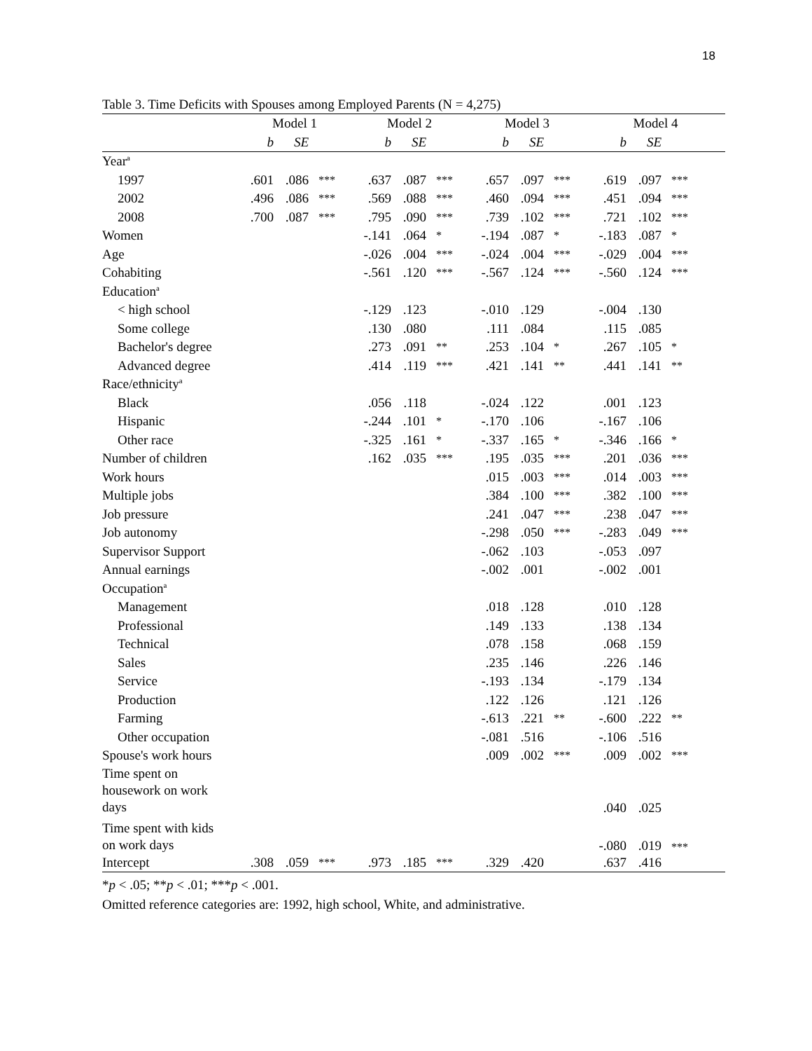18
Table 3. Time Deficits with Spouses among Employed Parents (N = 4,275)
| | Model 1 | | | Model 2 | | | Model 3 | | | Model 4 | | |
| --- | --- | --- | --- | --- | --- | --- | --- | --- | --- | --- | --- | --- |
| | b | SE | | b | SE | | b | SE | | b | SE | |
| Year<sup>a</sup> | | | | | | | | | | | | |
| 1997 | .601 | .086 | *** | .637 | .087 | *** | .657 | .097 | *** | .619 | .097 | *** |
| 2002 | .496 | .086 | *** | .569 | .088 | *** | .460 | .094 | *** | .451 | .094 | *** |
| 2008 | .700 | .087 | *** | .795 | .090 | *** | .739 | .102 | *** | .721 | .102 | *** |
| Women | | | | -.141 | .064 | * | -.194 | .087 | * | -.183 | .087 | * |
| Age | | | | -.026 | .004 | *** | -.024 | .004 | *** | -.029 | .004 | *** |
| Cohabiting | | | | -.561 | .120 | *** | -.567 | .124 | *** | -.560 | .124 | *** |
| Education<sup>a</sup> | | | | | | | | | | | | |
| < high school | | | | -.129 | .123 | | -.010 | .129 | | -.004 | .130 | |
| Some college | | | | .130 | .080 | | .111 | .084 | | .115 | .085 | |
| Bachelor's degree | | | | .273 | .091 | ** | .253 | .104 | * | .267 | .105 | * |
| Advanced degree | | | | .414 | .119 | *** | .421 | .141 | ** | .441 | .141 | ** |
| Race/ethnicity<sup>a</sup> | | | | | | | | | | | | |
| Black | | | | .056 | .118 | | -.024 | .122 | | .001 | .123 | |
| Hispanic | | | | -.244 | .101 | * | -.170 | .106 | | -.167 | .106 | |
| Other race | | | | -.325 | .161 | * | -.337 | .165 | * | -.346 | .166 | * |
| Number of children | | | | .162 | .035 | *** | .195 | .035 | *** | .201 | .036 | *** |
| Work hours | | | | | | | .015 | .003 | *** | .014 | .003 | *** |
| Multiple jobs | | | | | | | .384 | .100 | *** | .382 | .100 | *** |
| Job pressure | | | | | | | .241 | .047 | *** | .238 | .047 | *** |
| Job autonomy | | | | | | | -.298 | .050 | *** | -.283 | .049 | *** |
| Supervisor Support | | | | | | | -.062 | .103 | | -.053 | .097 | |
| Annual earnings | | | | | | | -.002 | .001 | | -.002 | .001 | |
| Occupation<sup>a</sup> | | | | | | | | | | | | |
| Management | | | | | | | .018 | .128 | | .010 | .128 | |
| Professional | | | | | | | .149 | .133 | | .138 | .134 | |
| Technical | | | | | | | .078 | .158 | | .068 | .159 | |
| Sales | | | | | | | .235 | .146 | | .226 | .146 | |
| Service | | | | | | | -.193 | .134 | | -.179 | .134 | |
| Production | | | | | | | .122 | .126 | | .121 | .126 | |
| Farming | | | | | | | -.613 | .221 | ** | -.600 | .222 | ** |
| Other occupation | | | | | | | -.081 | .516 | | -.106 | .516 | |
| Spouse's work hours | | | | | | | .009 | .002 | *** | .009 | .002 | *** |
| Time spent on housework on work days | | | | | | | | | | .040 | .025 | |
| Time spent with kids on work days | | | | | | | | | | -.080 | .019 | *** |
| Intercept | .308 | .059 | *** | .973 | .185 | *** | .329 | .420 | | .637 | .416 | |
*p < .05; **p < .01; ***p < .001.
Omitted reference categories are: 1992, high school, White, and administrative.